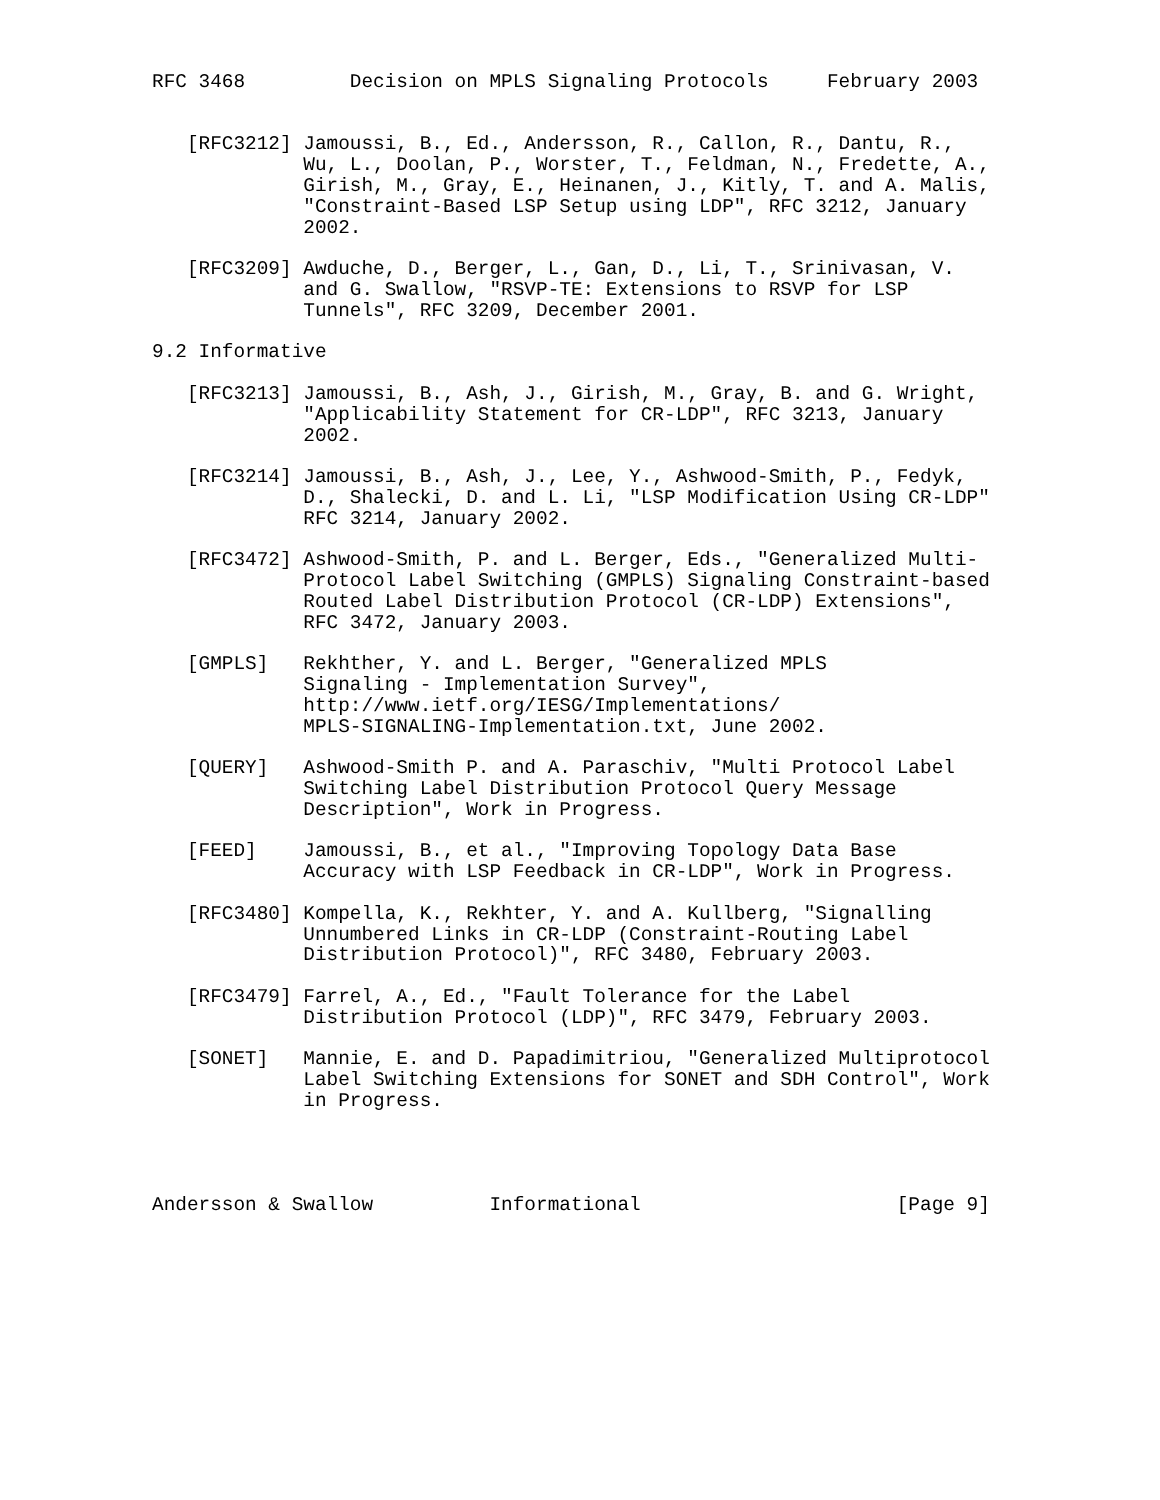RFC 3468         Decision on MPLS Signaling Protocols     February 2003


   [RFC3212] Jamoussi, B., Ed., Andersson, R., Callon, R., Dantu, R.,
             Wu, L., Doolan, P., Worster, T., Feldman, N., Fredette, A.,
             Girish, M., Gray, E., Heinanen, J., Kitly, T. and A. Malis,
             "Constraint-Based LSP Setup using LDP", RFC 3212, January
             2002.

   [RFC3209] Awduche, D., Berger, L., Gan, D., Li, T., Srinivasan, V.
             and G. Swallow, "RSVP-TE: Extensions to RSVP for LSP
             Tunnels", RFC 3209, December 2001.

9.2 Informative

   [RFC3213] Jamoussi, B., Ash, J., Girish, M., Gray, B. and G. Wright,
             "Applicability Statement for CR-LDP", RFC 3213, January
             2002.

   [RFC3214] Jamoussi, B., Ash, J., Lee, Y., Ashwood-Smith, P., Fedyk,
             D., Shalecki, D. and L. Li, "LSP Modification Using CR-LDP"
             RFC 3214, January 2002.

   [RFC3472] Ashwood-Smith, P. and L. Berger, Eds., "Generalized Multi-
             Protocol Label Switching (GMPLS) Signaling Constraint-based
             Routed Label Distribution Protocol (CR-LDP) Extensions",
             RFC 3472, January 2003.

   [GMPLS]   Rekhther, Y. and L. Berger, "Generalized MPLS
             Signaling - Implementation Survey",
             http://www.ietf.org/IESG/Implementations/
             MPLS-SIGNALING-Implementation.txt, June 2002.

   [QUERY]   Ashwood-Smith P. and A. Paraschiv, "Multi Protocol Label
             Switching Label Distribution Protocol Query Message
             Description", Work in Progress.

   [FEED]    Jamoussi, B., et al., "Improving Topology Data Base
             Accuracy with LSP Feedback in CR-LDP", Work in Progress.

   [RFC3480] Kompella, K., Rekhter, Y. and A. Kullberg, "Signalling
             Unnumbered Links in CR-LDP (Constraint-Routing Label
             Distribution Protocol)", RFC 3480, February 2003.

   [RFC3479] Farrel, A., Ed., "Fault Tolerance for the Label
             Distribution Protocol (LDP)", RFC 3479, February 2003.

   [SONET]   Mannie, E. and D. Papadimitriou, "Generalized Multiprotocol
             Label Switching Extensions for SONET and SDH Control", Work
             in Progress.




Andersson & Swallow          Informational                      [Page 9]